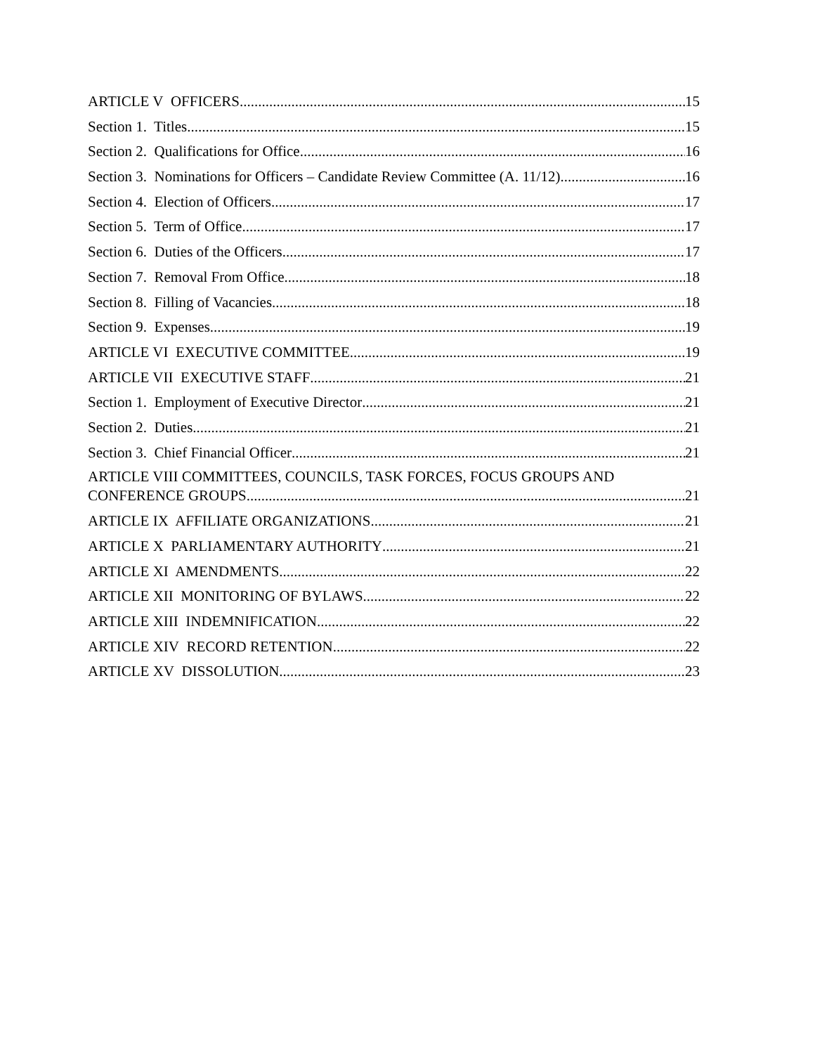ARTICLE V OFFICERS 15
Section 1. Titles 15
Section 2. Qualifications for Office 16
Section 3. Nominations for Officers – Candidate Review Committee (A. 11/12) 16
Section 4. Election of Officers 17
Section 5. Term of Office 17
Section 6. Duties of the Officers 17
Section 7. Removal From Office 18
Section 8. Filling of Vacancies 18
Section 9. Expenses 19
ARTICLE VI EXECUTIVE COMMITTEE 19
ARTICLE VII EXECUTIVE STAFF 21
Section 1. Employment of Executive Director 21
Section 2. Duties 21
Section 3. Chief Financial Officer 21
ARTICLE VIII COMMITTEES, COUNCILS, TASK FORCES, FOCUS GROUPS AND
CONFERENCE GROUPS 21
ARTICLE IX AFFILIATE ORGANIZATIONS 21
ARTICLE X PARLIAMENTARY AUTHORITY 21
ARTICLE XI AMENDMENTS 22
ARTICLE XII MONITORING OF BYLAWS 22
ARTICLE XIII INDEMNIFICATION 22
ARTICLE XIV RECORD RETENTION 22
ARTICLE XV DISSOLUTION 23